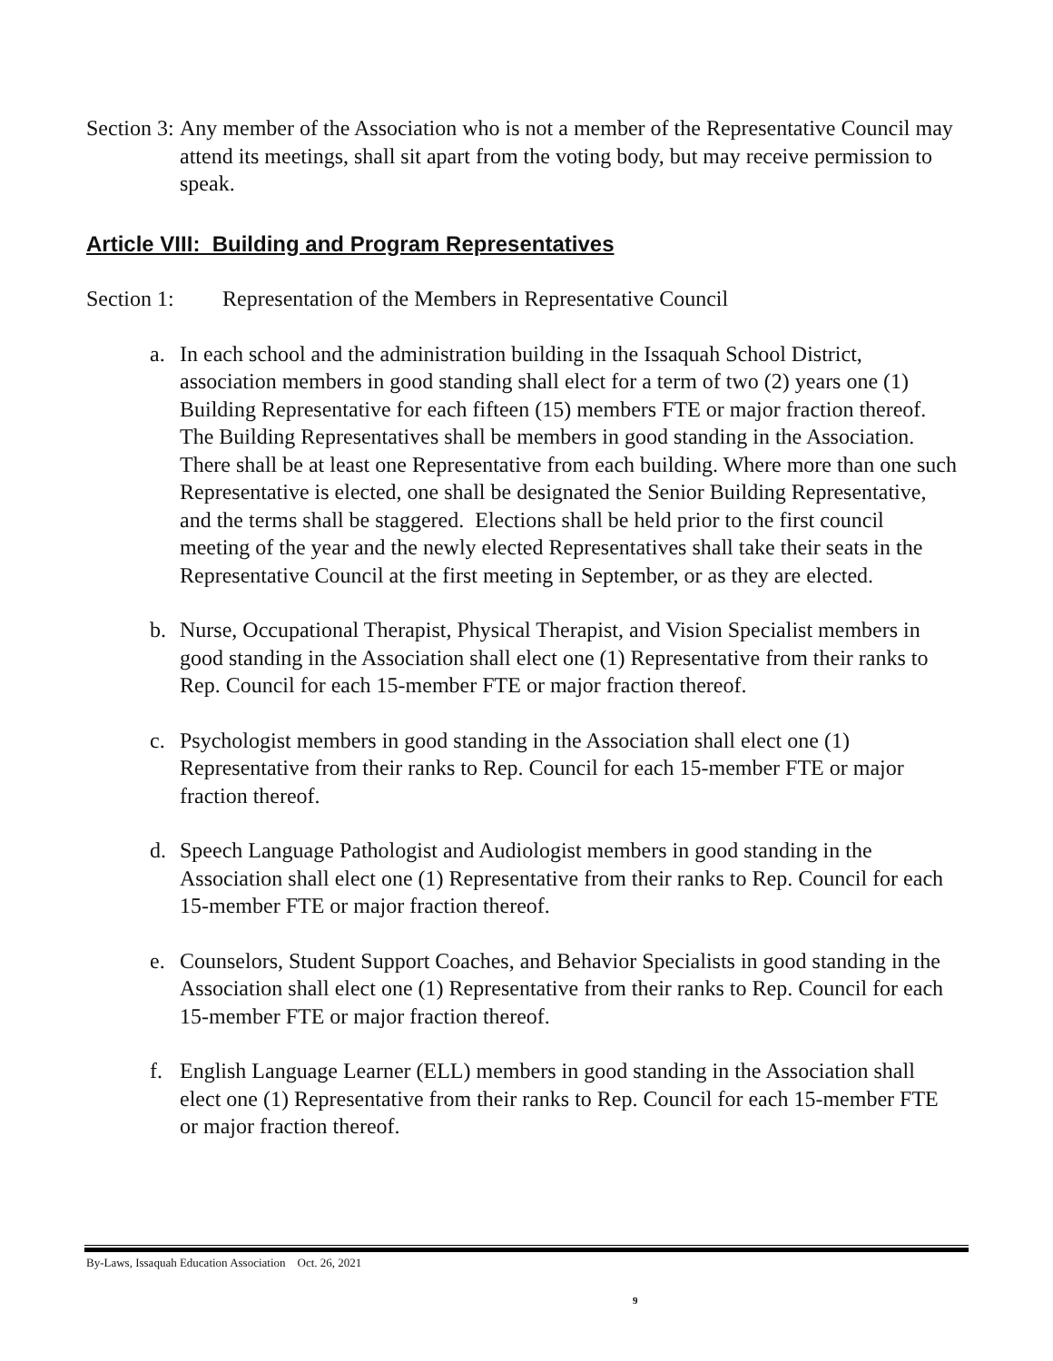Section 3:
Any member of the Association who is not a member of the Representative Council may attend its meetings, shall sit apart from the voting body, but may receive permission to speak.
Article VIII: Building and Program Representatives
Section 1: Representation of the Members in Representative Council
a. In each school and the administration building in the Issaquah School District, association members in good standing shall elect for a term of two (2) years one (1) Building Representative for each fifteen (15) members FTE or major fraction thereof. The Building Representatives shall be members in good standing in the Association. There shall be at least one Representative from each building. Where more than one such Representative is elected, one shall be designated the Senior Building Representative, and the terms shall be staggered. Elections shall be held prior to the first council meeting of the year and the newly elected Representatives shall take their seats in the Representative Council at the first meeting in September, or as they are elected.
b. Nurse, Occupational Therapist, Physical Therapist, and Vision Specialist members in good standing in the Association shall elect one (1) Representative from their ranks to Rep. Council for each 15-member FTE or major fraction thereof.
c. Psychologist members in good standing in the Association shall elect one (1) Representative from their ranks to Rep. Council for each 15-member FTE or major fraction thereof.
d. Speech Language Pathologist and Audiologist members in good standing in the Association shall elect one (1) Representative from their ranks to Rep. Council for each 15-member FTE or major fraction thereof.
e. Counselors, Student Support Coaches, and Behavior Specialists in good standing in the Association shall elect one (1) Representative from their ranks to Rep. Council for each 15-member FTE or major fraction thereof.
f. English Language Learner (ELL) members in good standing in the Association shall elect one (1) Representative from their ranks to Rep. Council for each 15-member FTE or major fraction thereof.
By-Laws, Issaquah Education Association Oct. 26, 2021
9